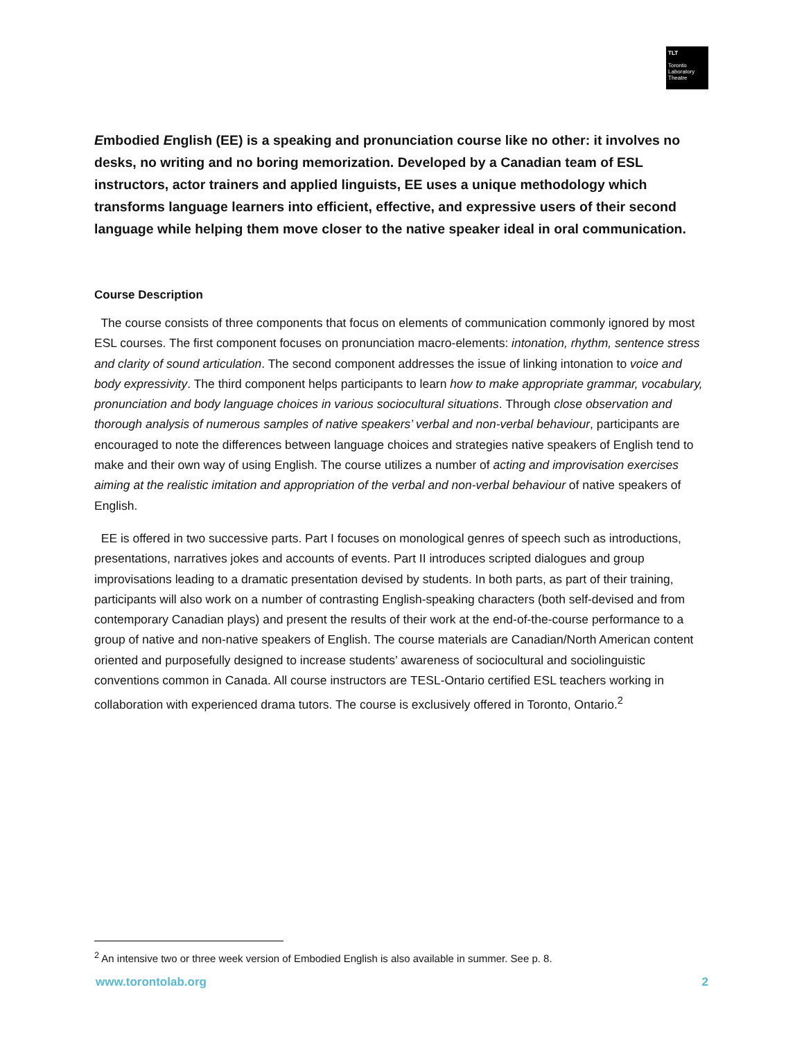TLT
Toronto
Laboratory
Theatre
Embodied English (EE) is a speaking and pronunciation course like no other: it involves no desks, no writing and no boring memorization. Developed by a Canadian team of ESL instructors, actor trainers and applied linguists, EE uses a unique methodology which transforms language learners into efficient, effective, and expressive users of their second language while helping them move closer to the native speaker ideal in oral communication.
Course Description
The course consists of three components that focus on elements of communication commonly ignored by most ESL courses. The first component focuses on pronunciation macro-elements: intonation, rhythm, sentence stress and clarity of sound articulation. The second component addresses the issue of linking intonation to voice and body expressivity. The third component helps participants to learn how to make appropriate grammar, vocabulary, pronunciation and body language choices in various sociocultural situations. Through close observation and thorough analysis of numerous samples of native speakers’ verbal and non-verbal behaviour, participants are encouraged to note the differences between language choices and strategies native speakers of English tend to make and their own way of using English. The course utilizes a number of acting and improvisation exercises aiming at the realistic imitation and appropriation of the verbal and non-verbal behaviour of native speakers of English.
EE is offered in two successive parts. Part I focuses on monological genres of speech such as introductions, presentations, narratives jokes and accounts of events. Part II introduces scripted dialogues and group improvisations leading to a dramatic presentation devised by students. In both parts, as part of their training, participants will also work on a number of contrasting English-speaking characters (both self-devised and from contemporary Canadian plays) and present the results of their work at the end-of-the-course performance to a group of native and non-native speakers of English. The course materials are Canadian/North American content oriented and purposefully designed to increase students’ awareness of sociocultural and sociolinguistic conventions common in Canada. All course instructors are TESL-Ontario certified ESL teachers working in collaboration with experienced drama tutors. The course is exclusively offered in Toronto, Ontario.<sup>2</sup>
<sup>2</sup> An intensive two or three week version of Embodied English is also available in summer. See p. 8.
www.torontolab.org 2